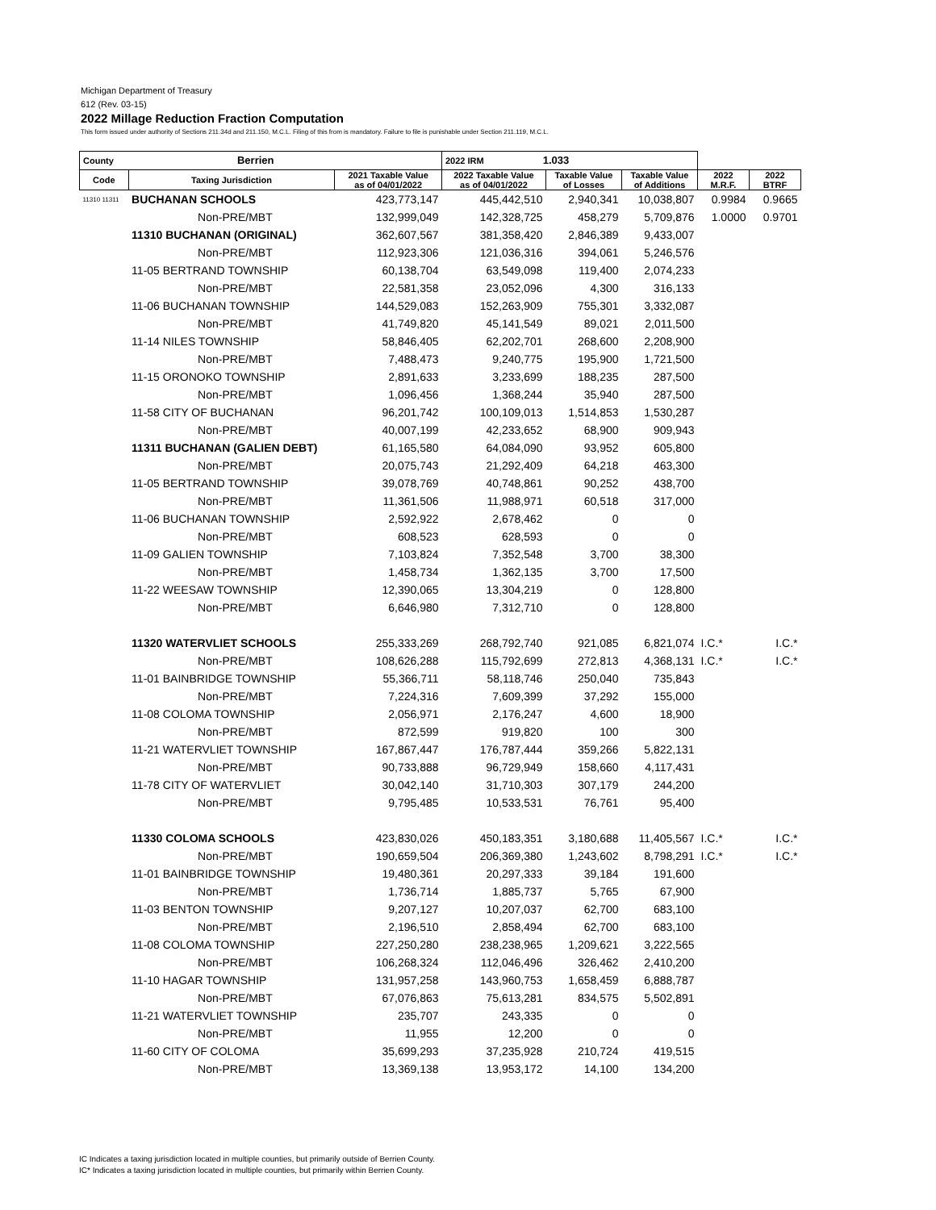Michigan Department of Treasury
612 (Rev. 03-15)
2022 Millage Reduction Fraction Computation
This form issued under authority of Sections 211.34d and 211.150, M.C.L. Filing of this from is mandatory. Failure to file is punishable under Section 211.119, M.C.L.
| County Berrien | | | 2022 IRM 1.033 | | | | |
| Code | Taxing Jurisdiction | 2021 Taxable Value as of 04/01/2022 | 2022 Taxable Value as of 04/01/2022 | Taxable Value of Losses | Taxable Value of Additions | 2022 M.R.F. | 2022 BTRF |
| 11310 11311 | BUCHANAN SCHOOLS | 423,773,147 | 445,442,510 | 2,940,341 | 10,038,807 | 0.9984 | 0.9665 |
| | Non-PRE/MBT | 132,999,049 | 142,328,725 | 458,279 | 5,709,876 | 1.0000 | 0.9701 |
| | 11310 BUCHANAN (ORIGINAL) | 362,607,567 | 381,358,420 | 2,846,389 | 9,433,007 | | |
| | Non-PRE/MBT | 112,923,306 | 121,036,316 | 394,061 | 5,246,576 | | |
| | 11-05 BERTRAND TOWNSHIP | 60,138,704 | 63,549,098 | 119,400 | 2,074,233 | | |
| | Non-PRE/MBT | 22,581,358 | 23,052,096 | 4,300 | 316,133 | | |
| | 11-06 BUCHANAN TOWNSHIP | 144,529,083 | 152,263,909 | 755,301 | 3,332,087 | | |
| | Non-PRE/MBT | 41,749,820 | 45,141,549 | 89,021 | 2,011,500 | | |
| | 11-14 NILES TOWNSHIP | 58,846,405 | 62,202,701 | 268,600 | 2,208,900 | | |
| | Non-PRE/MBT | 7,488,473 | 9,240,775 | 195,900 | 1,721,500 | | |
| | 11-15 ORONOKO TOWNSHIP | 2,891,633 | 3,233,699 | 188,235 | 287,500 | | |
| | Non-PRE/MBT | 1,096,456 | 1,368,244 | 35,940 | 287,500 | | |
| | 11-58 CITY OF BUCHANAN | 96,201,742 | 100,109,013 | 1,514,853 | 1,530,287 | | |
| | Non-PRE/MBT | 40,007,199 | 42,233,652 | 68,900 | 909,943 | | |
| | 11311 BUCHANAN (GALIEN DEBT) | 61,165,580 | 64,084,090 | 93,952 | 605,800 | | |
| | Non-PRE/MBT | 20,075,743 | 21,292,409 | 64,218 | 463,300 | | |
| | 11-05 BERTRAND TOWNSHIP | 39,078,769 | 40,748,861 | 90,252 | 438,700 | | |
| | Non-PRE/MBT | 11,361,506 | 11,988,971 | 60,518 | 317,000 | | |
| | 11-06 BUCHANAN TOWNSHIP | 2,592,922 | 2,678,462 | 0 | 0 | | |
| | Non-PRE/MBT | 608,523 | 628,593 | 0 | 0 | | |
| | 11-09 GALIEN TOWNSHIP | 7,103,824 | 7,352,548 | 3,700 | 38,300 | | |
| | Non-PRE/MBT | 1,458,734 | 1,362,135 | 3,700 | 17,500 | | |
| | 11-22 WEESAW TOWNSHIP | 12,390,065 | 13,304,219 | 0 | 128,800 | | |
| | Non-PRE/MBT | 6,646,980 | 7,312,710 | 0 | 128,800 | | |
| | 11320 WATERVLIET SCHOOLS | 255,333,269 | 268,792,740 | 921,085 | 6,821,074 | I.C.* | I.C.* |
| | Non-PRE/MBT | 108,626,288 | 115,792,699 | 272,813 | 4,368,131 | I.C.* | I.C.* |
| | 11-01 BAINBRIDGE TOWNSHIP | 55,366,711 | 58,118,746 | 250,040 | 735,843 | | |
| | Non-PRE/MBT | 7,224,316 | 7,609,399 | 37,292 | 155,000 | | |
| | 11-08 COLOMA TOWNSHIP | 2,056,971 | 2,176,247 | 4,600 | 18,900 | | |
| | Non-PRE/MBT | 872,599 | 919,820 | 100 | 300 | | |
| | 11-21 WATERVLIET TOWNSHIP | 167,867,447 | 176,787,444 | 359,266 | 5,822,131 | | |
| | Non-PRE/MBT | 90,733,888 | 96,729,949 | 158,660 | 4,117,431 | | |
| | 11-78 CITY OF WATERVLIET | 30,042,140 | 31,710,303 | 307,179 | 244,200 | | |
| | Non-PRE/MBT | 9,795,485 | 10,533,531 | 76,761 | 95,400 | | |
| | 11330 COLOMA SCHOOLS | 423,830,026 | 450,183,351 | 3,180,688 | 11,405,567 | I.C.* | I.C.* |
| | Non-PRE/MBT | 190,659,504 | 206,369,380 | 1,243,602 | 8,798,291 | I.C.* | I.C.* |
| | 11-01 BAINBRIDGE TOWNSHIP | 19,480,361 | 20,297,333 | 39,184 | 191,600 | | |
| | Non-PRE/MBT | 1,736,714 | 1,885,737 | 5,765 | 67,900 | | |
| | 11-03 BENTON TOWNSHIP | 9,207,127 | 10,207,037 | 62,700 | 683,100 | | |
| | Non-PRE/MBT | 2,196,510 | 2,858,494 | 62,700 | 683,100 | | |
| | 11-08 COLOMA TOWNSHIP | 227,250,280 | 238,238,965 | 1,209,621 | 3,222,565 | | |
| | Non-PRE/MBT | 106,268,324 | 112,046,496 | 326,462 | 2,410,200 | | |
| | 11-10 HAGAR TOWNSHIP | 131,957,258 | 143,960,753 | 1,658,459 | 6,888,787 | | |
| | Non-PRE/MBT | 67,076,863 | 75,613,281 | 834,575 | 5,502,891 | | |
| | 11-21 WATERVLIET TOWNSHIP | 235,707 | 243,335 | 0 | 0 | | |
| | Non-PRE/MBT | 11,955 | 12,200 | 0 | 0 | | |
| | 11-60 CITY OF COLOMA | 35,699,293 | 37,235,928 | 210,724 | 419,515 | | |
| | Non-PRE/MBT | 13,369,138 | 13,953,172 | 14,100 | 134,200 | | |
IC Indicates a taxing jurisdiction located in multiple counties, but primarily outside of Berrien County.
IC* Indicates a taxing jurisdiction located in multiple counties, but primarily within Berrien County.